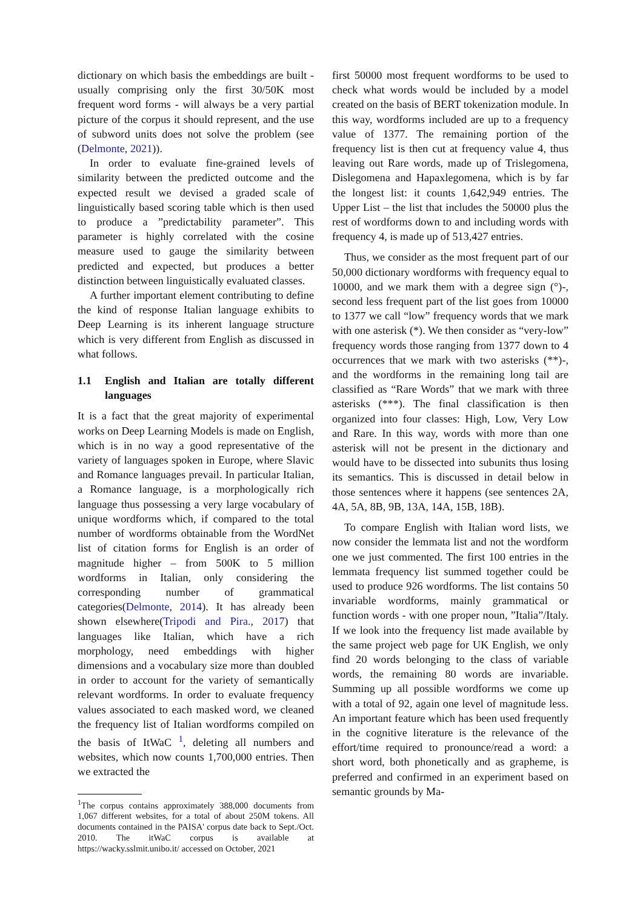dictionary on which basis the embeddings are built - usually comprising only the first 30/50K most frequent word forms - will always be a very partial picture of the corpus it should represent, and the use of subword units does not solve the problem (see (Delmonte, 2021)).
In order to evaluate fine-grained levels of similarity between the predicted outcome and the expected result we devised a graded scale of linguistically based scoring table which is then used to produce a ”predictability parameter”. This parameter is highly correlated with the cosine measure used to gauge the similarity between predicted and expected, but produces a better distinction between linguistically evaluated classes.
A further important element contributing to define the kind of response Italian language exhibits to Deep Learning is its inherent language structure which is very different from English as discussed in what follows.
1.1 English and Italian are totally different languages
It is a fact that the great majority of experimental works on Deep Learning Models is made on English, which is in no way a good representative of the variety of languages spoken in Europe, where Slavic and Romance languages prevail. In particular Italian, a Romance language, is a morphologically rich language thus possessing a very large vocabulary of unique wordforms which, if compared to the total number of wordforms obtainable from the WordNet list of citation forms for English is an order of magnitude higher – from 500K to 5 million wordforms in Italian, only considering the corresponding number of grammatical categories(Delmonte, 2014). It has already been shown elsewhere(Tripodi and Pira., 2017) that languages like Italian, which have a rich morphology, need embeddings with higher dimensions and a vocabulary size more than doubled in order to account for the variety of semantically relevant wordforms. In order to evaluate frequency values associated to each masked word, we cleaned the frequency list of Italian wordforms compiled on the basis of ItWaC <sup>1</sup>, deleting all numbers and websites, which now counts 1,700,000 entries. Then we extracted the
<sup>1</sup> The corpus contains approximately 388,000 documents from 1,067 different websites, for a total of about 250M tokens. All documents contained in the PAISA' corpus date back to Sept./Oct. 2010. The itWaC corpus is available at https://wacky.sslmit.unibo.it/ accessed on October, 2021
first 50000 most frequent wordforms to be used to check what words would be included by a model created on the basis of BERT tokenization module. In this way, wordforms included are up to a frequency value of 1377. The remaining portion of the frequency list is then cut at frequency value 4, thus leaving out Rare words, made up of Trislegomena, Dislegomena and Hapaxlegomena, which is by far the longest list: it counts 1,642,949 entries. The Upper List – the list that includes the 50000 plus the rest of wordforms down to and including words with frequency 4, is made up of 513,427 entries.
Thus, we consider as the most frequent part of our 50,000 dictionary wordforms with frequency equal to 10000, and we mark them with a degree sign (°)-, second less frequent part of the list goes from 10000 to 1377 we call “low” frequency words that we mark with one asterisk (*). We then consider as “very-low” frequency words those ranging from 1377 down to 4 occurrences that we mark with two asterisks (**)-, and the wordforms in the remaining long tail are classified as “Rare Words” that we mark with three asterisks (***). The final classification is then organized into four classes: High, Low, Very Low and Rare. In this way, words with more than one asterisk will not be present in the dictionary and would have to be dissected into subunits thus losing its semantics. This is discussed in detail below in those sentences where it happens (see sentences 2A, 4A, 5A, 8B, 9B, 13A, 14A, 15B, 18B).
To compare English with Italian word lists, we now consider the lemmata list and not the wordform one we just commented. The first 100 entries in the lemmata frequency list summed together could be used to produce 926 wordforms. The list contains 50 invariable wordforms, mainly grammatical or function words - with one proper noun, ”Italia”/Italy. If we look into the frequency list made available by the same project web page for UK English, we only find 20 words belonging to the class of variable words, the remaining 80 words are invariable. Summing up all possible wordforms we come up with a total of 92, again one level of magnitude less. An important feature which has been used frequently in the cognitive literature is the relevance of the effort/time required to pronounce/read a word: a short word, both phonetically and as grapheme, is preferred and confirmed in an experiment based on semantic grounds by Ma-